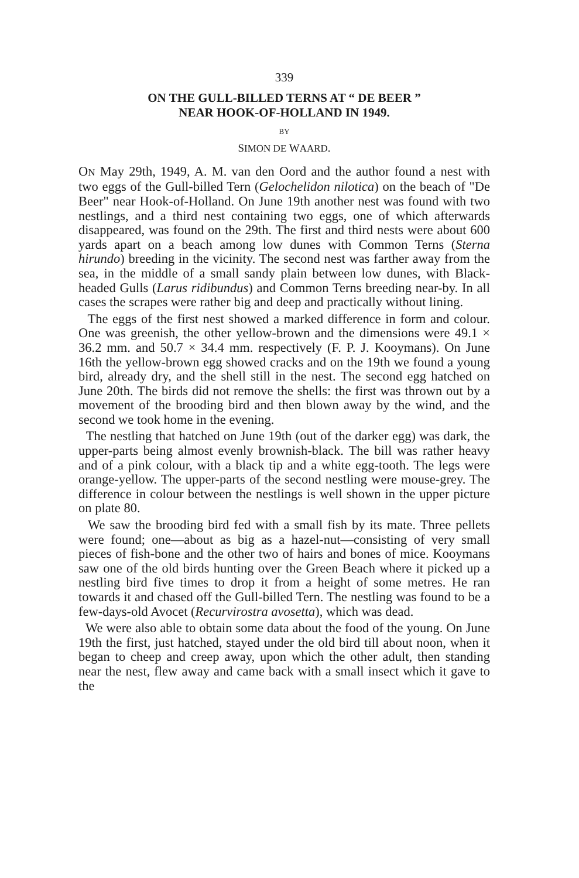339
ON THE GULL-BILLED TERNS AT “ DE BEER ”
NEAR HOOK-OF-HOLLAND IN 1949.
BY
SIMON DE WAARD.
ON May 29th, 1949, A. M. van den Oord and the author found a nest with two eggs of the Gull-billed Tern (Gelochelidon nilotica) on the beach of "De Beer" near Hook-of-Holland. On June 19th another nest was found with two nestlings, and a third nest containing two eggs, one of which afterwards disappeared, was found on the 29th. The first and third nests were about 600 yards apart on a beach among low dunes with Common Terns (Sterna hirundo) breeding in the vicinity. The second nest was farther away from the sea, in the middle of a small sandy plain between low dunes, with Black-headed Gulls (Larus ridibundus) and Common Terns breeding near-by. In all cases the scrapes were rather big and deep and practically without lining.
The eggs of the first nest showed a marked difference in form and colour. One was greenish, the other yellow-brown and the dimensions were 49.1 × 36.2 mm. and 50.7 × 34.4 mm. respectively (F. P. J. Kooymans). On June 16th the yellow-brown egg showed cracks and on the 19th we found a young bird, already dry, and the shell still in the nest. The second egg hatched on June 20th. The birds did not remove the shells: the first was thrown out by a movement of the brooding bird and then blown away by the wind, and the second we took home in the evening.
The nestling that hatched on June 19th (out of the darker egg) was dark, the upper-parts being almost evenly brownish-black. The bill was rather heavy and of a pink colour, with a black tip and a white egg-tooth. The legs were orange-yellow. The upper-parts of the second nestling were mouse-grey. The difference in colour between the nestlings is well shown in the upper picture on plate 80.
We saw the brooding bird fed with a small fish by its mate. Three pellets were found; one—about as big as a hazel-nut—consisting of very small pieces of fish-bone and the other two of hairs and bones of mice. Kooymans saw one of the old birds hunting over the Green Beach where it picked up a nestling bird five times to drop it from a height of some metres. He ran towards it and chased off the Gull-billed Tern. The nestling was found to be a few-days-old Avocet (Recurvirostra avosetta), which was dead.
We were also able to obtain some data about the food of the young. On June 19th the first, just hatched, stayed under the old bird till about noon, when it began to cheep and creep away, upon which the other adult, then standing near the nest, flew away and came back with a small insect which it gave to the